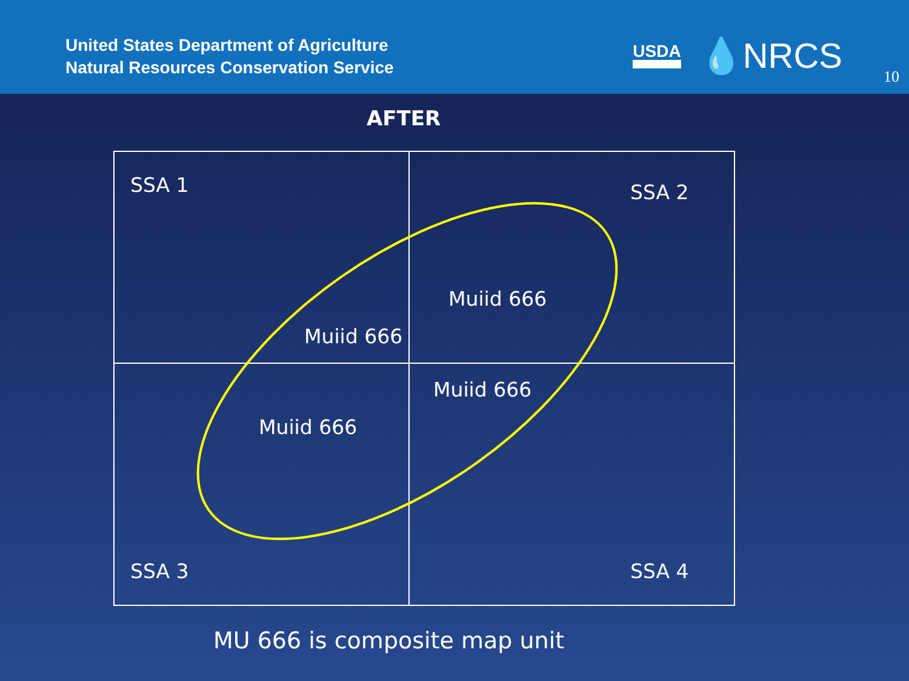United States Department of Agriculture
Natural Resources Conservation Service
USDA 💧NRCS
10
AFTER
SSA 1 SSA 2
Muiid 666
Muiid 666
Muiid 666
Muiid 666
SSA 3 SSA 4
MU 666 is composite map unit